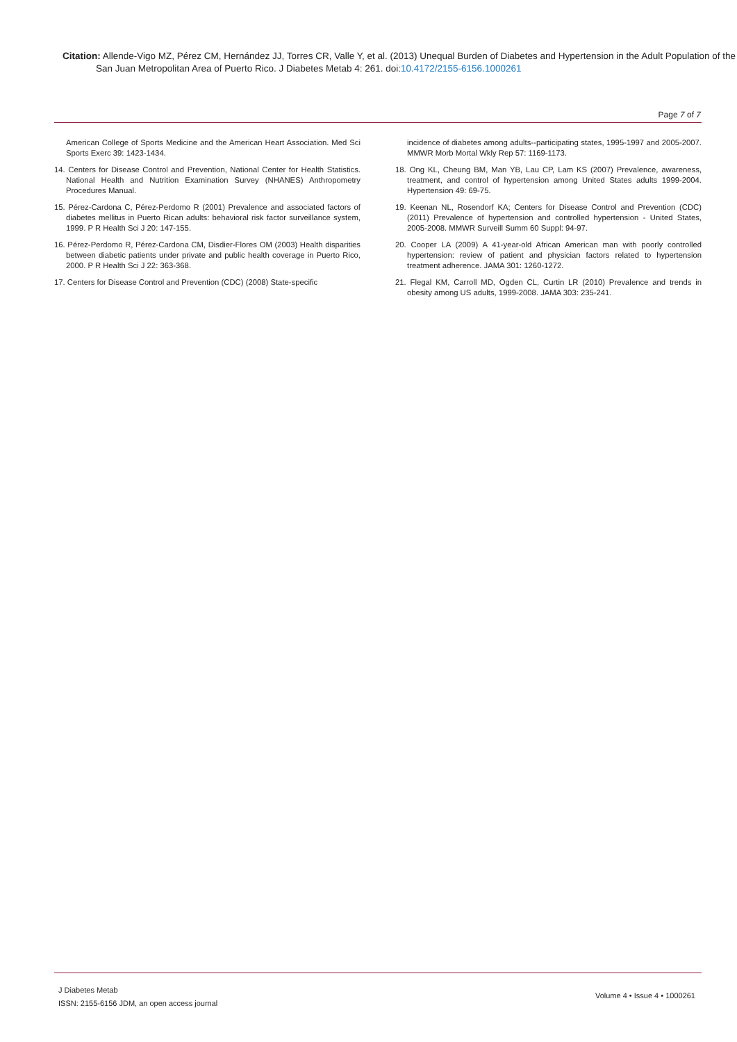Citation: Allende-Vigo MZ, Pérez CM, Hernández JJ, Torres CR, Valle Y, et al. (2013) Unequal Burden of Diabetes and Hypertension in the Adult Population of the San Juan Metropolitan Area of Puerto Rico. J Diabetes Metab 4: 261. doi:10.4172/2155-6156.1000261
Page 7 of 7
American College of Sports Medicine and the American Heart Association. Med Sci Sports Exerc 39: 1423-1434.
14. Centers for Disease Control and Prevention, National Center for Health Statistics. National Health and Nutrition Examination Survey (NHANES) Anthropometry Procedures Manual.
15. Pérez-Cardona C, Pérez-Perdomo R (2001) Prevalence and associated factors of diabetes mellitus in Puerto Rican adults: behavioral risk factor surveillance system, 1999. P R Health Sci J 20: 147-155.
16. Pérez-Perdomo R, Pérez-Cardona CM, Disdier-Flores OM (2003) Health disparities between diabetic patients under private and public health coverage in Puerto Rico, 2000. P R Health Sci J 22: 363-368.
17. Centers for Disease Control and Prevention (CDC) (2008) State-specific
incidence of diabetes among adults--participating states, 1995-1997 and 2005-2007. MMWR Morb Mortal Wkly Rep 57: 1169-1173.
18. Ong KL, Cheung BM, Man YB, Lau CP, Lam KS (2007) Prevalence, awareness, treatment, and control of hypertension among United States adults 1999-2004. Hypertension 49: 69-75.
19. Keenan NL, Rosendorf KA; Centers for Disease Control and Prevention (CDC) (2011) Prevalence of hypertension and controlled hypertension - United States, 2005-2008. MMWR Surveill Summ 60 Suppl: 94-97.
20. Cooper LA (2009) A 41-year-old African American man with poorly controlled hypertension: review of patient and physician factors related to hypertension treatment adherence. JAMA 301: 1260-1272.
21. Flegal KM, Carroll MD, Ogden CL, Curtin LR (2010) Prevalence and trends in obesity among US adults, 1999-2008. JAMA 303: 235-241.
J Diabetes Metab
ISSN: 2155-6156 JDM, an open access journal
Volume 4 • Issue 4 • 1000261